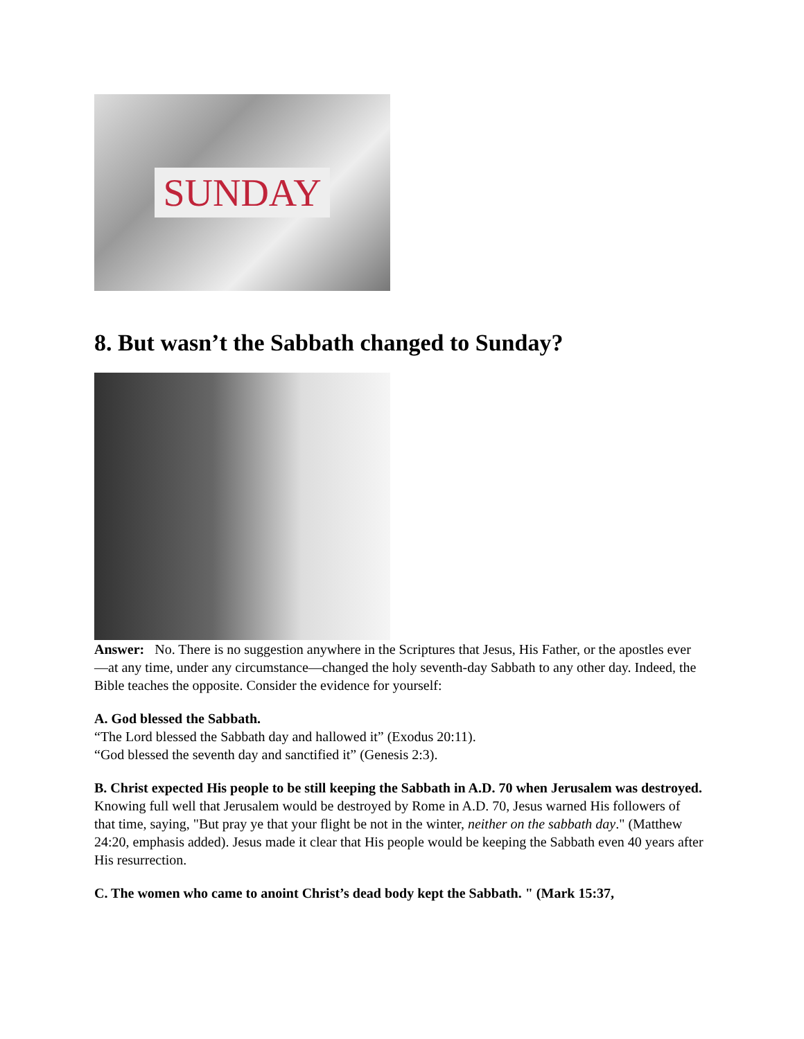SUNDAY
8. But wasn’t the Sabbath changed to Sunday?
Answer: No. There is no suggestion anywhere in the Scriptures that Jesus, His Father, or the apostles ever—at any time, under any circumstance—changed the holy seventh-day Sabbath to any other day. Indeed, the Bible teaches the opposite. Consider the evidence for yourself:
A. God blessed the Sabbath.
“The Lord blessed the Sabbath day and hallowed it” (Exodus 20:11).
“God blessed the seventh day and sanctified it” (Genesis 2:3).
B. Christ expected His people to be still keeping the Sabbath in A.D. 70 when Jerusalem was destroyed.
Knowing full well that Jerusalem would be destroyed by Rome in A.D. 70, Jesus warned His followers of that time, saying, "But pray ye that your flight be not in the winter, neither on the sabbath day." (Matthew 24:20, emphasis added). Jesus made it clear that His people would be keeping the Sabbath even 40 years after His resurrection.
C. The women who came to anoint Christ’s dead body kept the Sabbath. " (Mark 15:37,